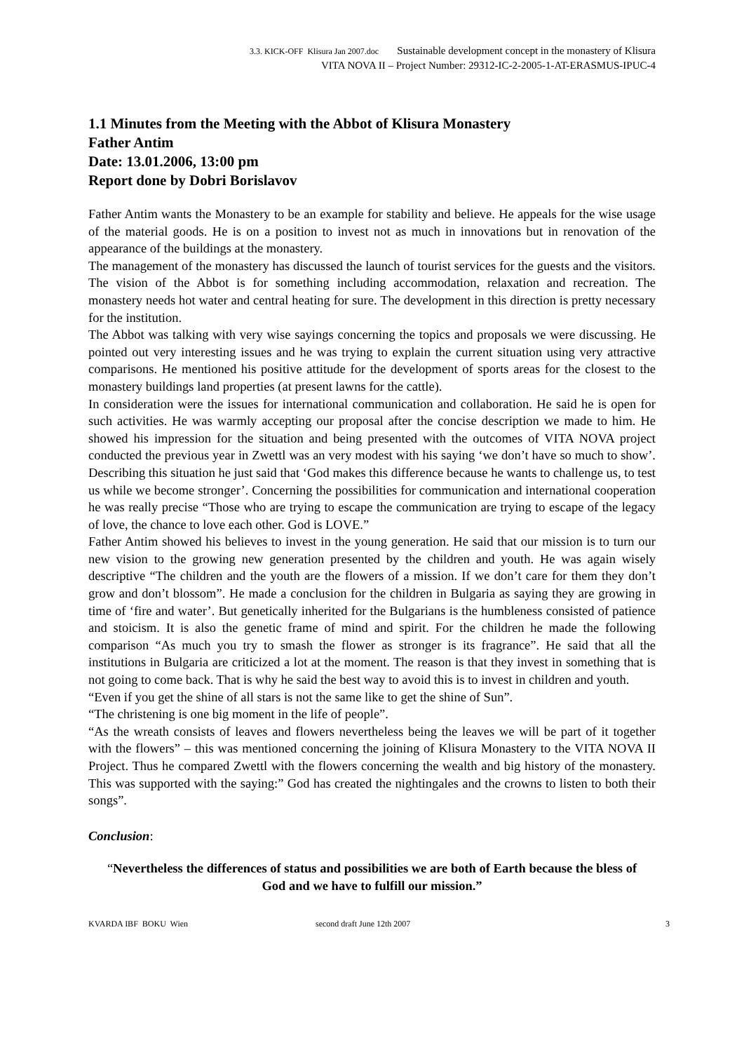3.3. KICK-OFF Klisura Jan 2007.doc Sustainable development concept in the monastery of Klisura
VITA NOVA II – Project Number: 29312-IC-2-2005-1-AT-ERASMUS-IPUC-4
1.1 Minutes from the Meeting with the Abbot of Klisura Monastery
Father Antim
Date: 13.01.2006, 13:00 pm
Report done by Dobri Borislavov
Father Antim wants the Monastery to be an example for stability and believe. He appeals for the wise usage of the material goods. He is on a position to invest not as much in innovations but in renovation of the appearance of the buildings at the monastery.
The management of the monastery has discussed the launch of tourist services for the guests and the visitors. The vision of the Abbot is for something including accommodation, relaxation and recreation. The monastery needs hot water and central heating for sure. The development in this direction is pretty necessary for the institution.
The Abbot was talking with very wise sayings concerning the topics and proposals we were discussing. He pointed out very interesting issues and he was trying to explain the current situation using very attractive comparisons. He mentioned his positive attitude for the development of sports areas for the closest to the monastery buildings land properties (at present lawns for the cattle).
In consideration were the issues for international communication and collaboration. He said he is open for such activities. He was warmly accepting our proposal after the concise description we made to him. He showed his impression for the situation and being presented with the outcomes of VITA NOVA project conducted the previous year in Zwettl was an very modest with his saying ‘we don’t have so much to show’. Describing this situation he just said that ‘God makes this difference because he wants to challenge us, to test us while we become stronger’. Concerning the possibilities for communication and international cooperation he was really precise “Those who are trying to escape the communication are trying to escape of the legacy of love, the chance to love each other. God is LOVE.”
Father Antim showed his believes to invest in the young generation. He said that our mission is to turn our new vision to the growing new generation presented by the children and youth. He was again wisely descriptive “The children and the youth are the flowers of a mission. If we don’t care for them they don’t grow and don’t blossom”. He made a conclusion for the children in Bulgaria as saying they are growing in time of ‘fire and water’. But genetically inherited for the Bulgarians is the humbleness consisted of patience and stoicism. It is also the genetic frame of mind and spirit. For the children he made the following comparison “As much you try to smash the flower as stronger is its fragrance”. He said that all the institutions in Bulgaria are criticized a lot at the moment. The reason is that they invest in something that is not going to come back. That is why he said the best way to avoid this is to invest in children and youth.
“Even if you get the shine of all stars is not the same like to get the shine of Sun”.
“The christening is one big moment in the life of people”.
“As the wreath consists of leaves and flowers nevertheless being the leaves we will be part of it together with the flowers” – this was mentioned concerning the joining of Klisura Monastery to the VITA NOVA II Project. Thus he compared Zwettl with the flowers concerning the wealth and big history of the monastery. This was supported with the saying:” God has created the nightingales and the crowns to listen to both their songs”.
Conclusion:
“Nevertheless the differences of status and possibilities we are both of Earth because the bless of God and we have to fulfill our mission.”
KVARDA IBF BOKU Wien second draft June 12th 2007 3